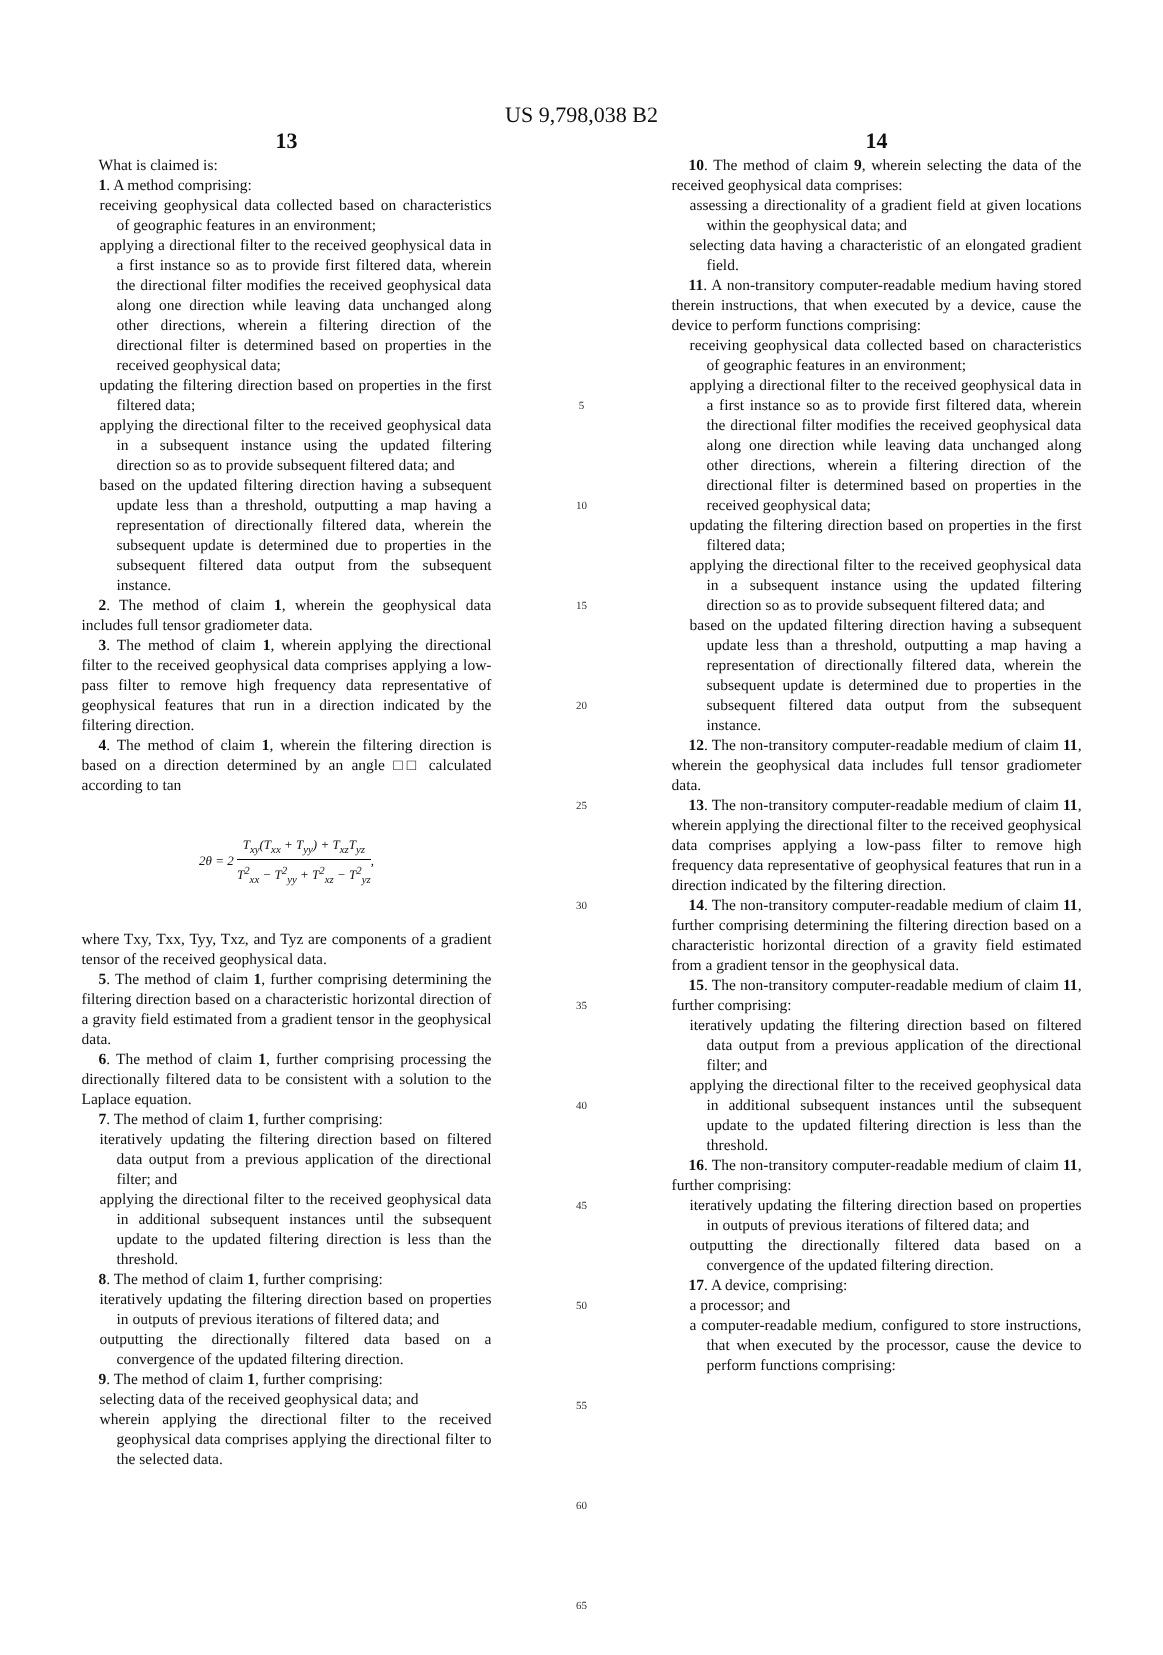US 9,798,038 B2
13
What is claimed is:
1. A method comprising:
receiving geophysical data collected based on characteristics of geographic features in an environment;
applying a directional filter to the received geophysical data in a first instance so as to provide first filtered data, wherein the directional filter modifies the received geophysical data along one direction while leaving data unchanged along other directions, wherein a filtering direction of the directional filter is determined based on properties in the received geophysical data;
updating the filtering direction based on properties in the first filtered data;
applying the directional filter to the received geophysical data in a subsequent instance using the updated filtering direction so as to provide subsequent filtered data; and
based on the updated filtering direction having a subsequent update less than a threshold, outputting a map having a representation of directionally filtered data, wherein the subsequent update is determined due to properties in the subsequent filtered data output from the subsequent instance.
2. The method of claim 1, wherein the geophysical data includes full tensor gradiometer data.
3. The method of claim 1, wherein applying the directional filter to the received geophysical data comprises applying a low-pass filter to remove high frequency data representative of geophysical features that run in a direction indicated by the filtering direction.
4. The method of claim 1, wherein the filtering direction is based on a direction determined by an angle □□ calculated according to tan
2θ = 2 T<sub>xy</sub>(T<sub>xx</sub> + T<sub>yy</sub>) + T<sub>xz</sub>T<sub>yz</sub> T<sup>2</sup><sub>xx</sub> − T<sup>2</sup><sub>yy</sub> + T<sup>2</sup><sub>xz</sub> − T<sup>2</sup><sub>yz</sub>,
where Txy, Txx, Tyy, Txz, and Tyz are components of a gradient tensor of the received geophysical data.
5. The method of claim 1, further comprising determining the filtering direction based on a characteristic horizontal direction of a gravity field estimated from a gradient tensor in the geophysical data.
6. The method of claim 1, further comprising processing the directionally filtered data to be consistent with a solution to the Laplace equation.
7. The method of claim 1, further comprising:
iteratively updating the filtering direction based on filtered data output from a previous application of the directional filter; and
applying the directional filter to the received geophysical data in additional subsequent instances until the subsequent update to the updated filtering direction is less than the threshold.
8. The method of claim 1, further comprising:
iteratively updating the filtering direction based on properties in outputs of previous iterations of filtered data; and
outputting the directionally filtered data based on a convergence of the updated filtering direction.
9. The method of claim 1, further comprising:
selecting data of the received geophysical data; and
wherein applying the directional filter to the received geophysical data comprises applying the directional filter to the selected data.
5
10
15
20
25
30
35
40
45
50
55
60
65
14
10. The method of claim 9, wherein selecting the data of the received geophysical data comprises:
assessing a directionality of a gradient field at given locations within the geophysical data; and
selecting data having a characteristic of an elongated gradient field.
11. A non-transitory computer-readable medium having stored therein instructions, that when executed by a device, cause the device to perform functions comprising:
receiving geophysical data collected based on characteristics of geographic features in an environment;
applying a directional filter to the received geophysical data in a first instance so as to provide first filtered data, wherein the directional filter modifies the received geophysical data along one direction while leaving data unchanged along other directions, wherein a filtering direction of the directional filter is determined based on properties in the received geophysical data;
updating the filtering direction based on properties in the first filtered data;
applying the directional filter to the received geophysical data in a subsequent instance using the updated filtering direction so as to provide subsequent filtered data; and
based on the updated filtering direction having a subsequent update less than a threshold, outputting a map having a representation of directionally filtered data, wherein the subsequent update is determined due to properties in the subsequent filtered data output from the subsequent instance.
12. The non-transitory computer-readable medium of claim 11, wherein the geophysical data includes full tensor gradiometer data.
13. The non-transitory computer-readable medium of claim 11, wherein applying the directional filter to the received geophysical data comprises applying a low-pass filter to remove high frequency data representative of geophysical features that run in a direction indicated by the filtering direction.
14. The non-transitory computer-readable medium of claim 11, further comprising determining the filtering direction based on a characteristic horizontal direction of a gravity field estimated from a gradient tensor in the geophysical data.
15. The non-transitory computer-readable medium of claim 11, further comprising:
iteratively updating the filtering direction based on filtered data output from a previous application of the directional filter; and
applying the directional filter to the received geophysical data in additional subsequent instances until the subsequent update to the updated filtering direction is less than the threshold.
16. The non-transitory computer-readable medium of claim 11, further comprising:
iteratively updating the filtering direction based on properties in outputs of previous iterations of filtered data; and
outputting the directionally filtered data based on a convergence of the updated filtering direction.
17. A device, comprising:
a processor; and
a computer-readable medium, configured to store instructions, that when executed by the processor, cause the device to perform functions comprising: